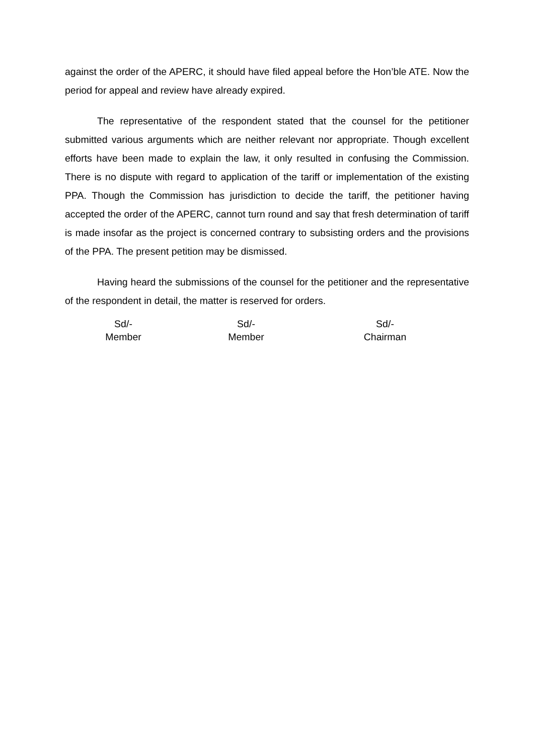against the order of the APERC, it should have filed appeal before the Hon’ble ATE. Now the period for appeal and review have already expired.
The representative of the respondent stated that the counsel for the petitioner submitted various arguments which are neither relevant nor appropriate. Though excellent efforts have been made to explain the law, it only resulted in confusing the Commission. There is no dispute with regard to application of the tariff or implementation of the existing PPA. Though the Commission has jurisdiction to decide the tariff, the petitioner having accepted the order of the APERC, cannot turn round and say that fresh determination of tariff is made insofar as the project is concerned contrary to subsisting orders and the provisions of the PPA. The present petition may be dismissed.
Having heard the submissions of the counsel for the petitioner and the representative of the respondent in detail, the matter is reserved for orders.
Sd/-
Member
Sd/-
Member
Sd/-
Chairman